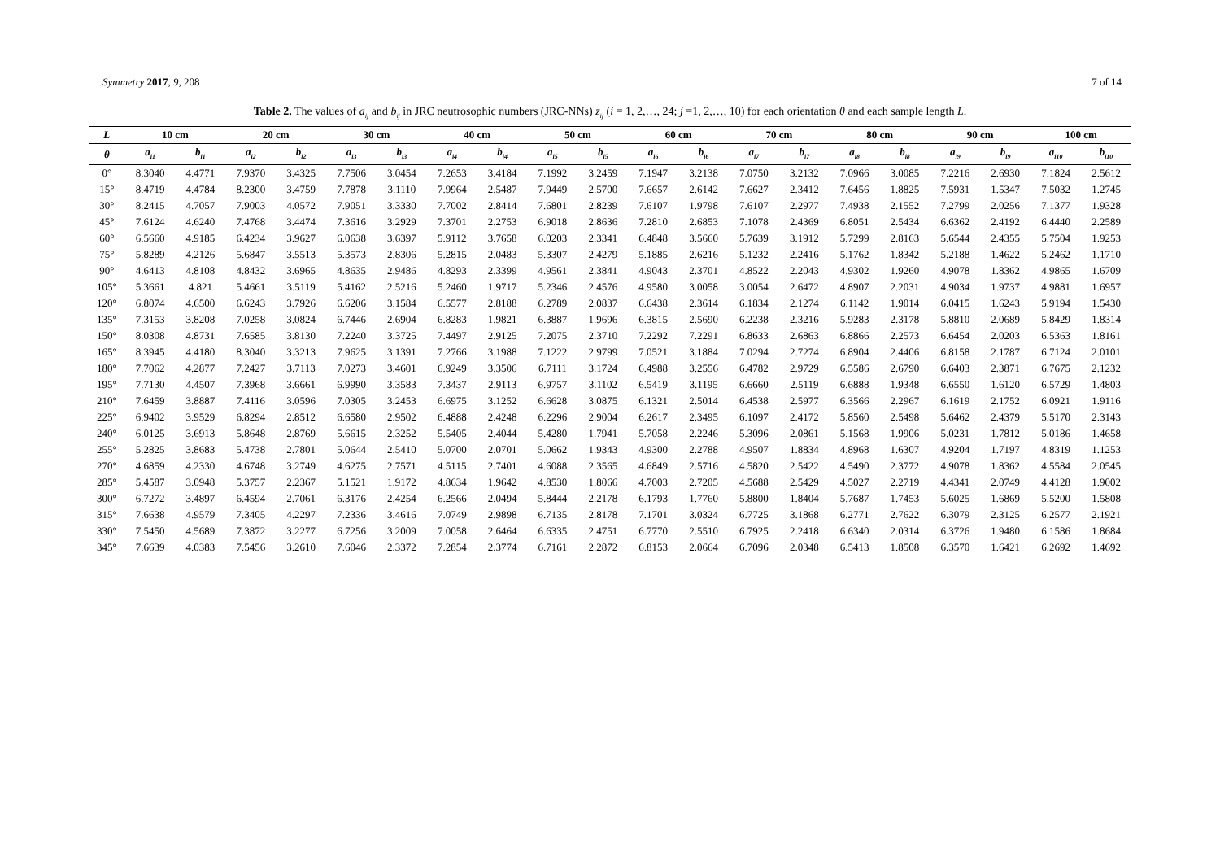Symmetry 2017, 9, 208 7 of 14
Table 2. The values of a<sub>ij</sub> and b<sub>ij</sub> in JRC neutrosophic numbers (JRC-NNs) z<sub>ij</sub> (i = 1, 2,…, 24; j =1, 2,…, 10) for each orientation θ and each sample length L.
| L | 10 cm | | 20 cm | | 30 cm | | 40 cm | | 50 cm | | 60 cm | | 70 cm | | 80 cm | | 90 cm | | 100 cm | |
| --- | --- | --- | --- | --- | --- | --- | --- | --- | --- | --- | --- | --- | --- | --- | --- | --- | --- | --- | --- | --- |
| θ | a<sub>i1</sub> | b<sub>i1</sub> | a<sub>i2</sub> | b<sub>i2</sub> | a<sub>i3</sub> | b<sub>i3</sub> | a<sub>i4</sub> | b<sub>i4</sub> | a<sub>i5</sub> | b<sub>i5</sub> | a<sub>i6</sub> | b<sub>i6</sub> | a<sub>i7</sub> | b<sub>i7</sub> | a<sub>i8</sub> | b<sub>i8</sub> | a<sub>i9</sub> | b<sub>i9</sub> | a<sub>i10</sub> | b<sub>i10</sub> |
| 0° | 8.3040 | 4.4771 | 7.9370 | 3.4325 | 7.7506 | 3.0454 | 7.2653 | 3.4184 | 7.1992 | 3.2459 | 7.1947 | 3.2138 | 7.0750 | 3.2132 | 7.0966 | 3.0085 | 7.2216 | 2.6930 | 7.1824 | 2.5612 |
| 15° | 8.4719 | 4.4784 | 8.2300 | 3.4759 | 7.7878 | 3.1110 | 7.9964 | 2.5487 | 7.9449 | 2.5700 | 7.6657 | 2.6142 | 7.6627 | 2.3412 | 7.6456 | 1.8825 | 7.5931 | 1.5347 | 7.5032 | 1.2745 |
| 30° | 8.2415 | 4.7057 | 7.9003 | 4.0572 | 7.9051 | 3.3330 | 7.7002 | 2.8414 | 7.6801 | 2.8239 | 7.6107 | 1.9798 | 7.6107 | 2.2977 | 7.4938 | 2.1552 | 7.2799 | 2.0256 | 7.1377 | 1.9328 |
| 45° | 7.6124 | 4.6240 | 7.4768 | 3.4474 | 7.3616 | 3.2929 | 7.3701 | 2.2753 | 6.9018 | 2.8636 | 7.2810 | 2.6853 | 7.1078 | 2.4369 | 6.8051 | 2.5434 | 6.6362 | 2.4192 | 6.4440 | 2.2589 |
| 60° | 6.5660 | 4.9185 | 6.4234 | 3.9627 | 6.0638 | 3.6397 | 5.9112 | 3.7658 | 6.0203 | 2.3341 | 6.4848 | 3.5660 | 5.7639 | 3.1912 | 5.7299 | 2.8163 | 5.6544 | 2.4355 | 5.7504 | 1.9253 |
| 75° | 5.8289 | 4.2126 | 5.6847 | 3.5513 | 5.3573 | 2.8306 | 5.2815 | 2.0483 | 5.3307 | 2.4279 | 5.1885 | 2.6216 | 5.1232 | 2.2416 | 5.1762 | 1.8342 | 5.2188 | 1.4622 | 5.2462 | 1.1710 |
| 90° | 4.6413 | 4.8108 | 4.8432 | 3.6965 | 4.8635 | 2.9486 | 4.8293 | 2.3399 | 4.9561 | 2.3841 | 4.9043 | 2.3701 | 4.8522 | 2.2043 | 4.9302 | 1.9260 | 4.9078 | 1.8362 | 4.9865 | 1.6709 |
| 105° | 5.3661 | 4.821 | 5.4661 | 3.5119 | 5.4162 | 2.5216 | 5.2460 | 1.9717 | 5.2346 | 2.4576 | 4.9580 | 3.0058 | 3.0054 | 2.6472 | 4.8907 | 2.2031 | 4.9034 | 1.9737 | 4.9881 | 1.6957 |
| 120° | 6.8074 | 4.6500 | 6.6243 | 3.7926 | 6.6206 | 3.1584 | 6.5577 | 2.8188 | 6.2789 | 2.0837 | 6.6438 | 2.3614 | 6.1834 | 2.1274 | 6.1142 | 1.9014 | 6.0415 | 1.6243 | 5.9194 | 1.5430 |
| 135° | 7.3153 | 3.8208 | 7.0258 | 3.0824 | 6.7446 | 2.6904 | 6.8283 | 1.9821 | 6.3887 | 1.9696 | 6.3815 | 2.5690 | 6.2238 | 2.3216 | 5.9283 | 2.3178 | 5.8810 | 2.0689 | 5.8429 | 1.8314 |
| 150° | 8.0308 | 4.8731 | 7.6585 | 3.8130 | 7.2240 | 3.3725 | 7.4497 | 2.9125 | 7.2075 | 2.3710 | 7.2292 | 7.2291 | 6.8633 | 2.6863 | 6.8866 | 2.2573 | 6.6454 | 2.0203 | 6.5363 | 1.8161 |
| 165° | 8.3945 | 4.4180 | 8.3040 | 3.3213 | 7.9625 | 3.1391 | 7.2766 | 3.1988 | 7.1222 | 2.9799 | 7.0521 | 3.1884 | 7.0294 | 2.7274 | 6.8904 | 2.4406 | 6.8158 | 2.1787 | 6.7124 | 2.0101 |
| 180° | 7.7062 | 4.2877 | 7.2427 | 3.7113 | 7.0273 | 3.4601 | 6.9249 | 3.3506 | 6.7111 | 3.1724 | 6.4988 | 3.2556 | 6.4782 | 2.9729 | 6.5586 | 2.6790 | 6.6403 | 2.3871 | 6.7675 | 2.1232 |
| 195° | 7.7130 | 4.4507 | 7.3968 | 3.6661 | 6.9990 | 3.3583 | 7.3437 | 2.9113 | 6.9757 | 3.1102 | 6.5419 | 3.1195 | 6.6660 | 2.5119 | 6.6888 | 1.9348 | 6.6550 | 1.6120 | 6.5729 | 1.4803 |
| 210° | 7.6459 | 3.8887 | 7.4116 | 3.0596 | 7.0305 | 3.2453 | 6.6975 | 3.1252 | 6.6628 | 3.0875 | 6.1321 | 2.5014 | 6.4538 | 2.5977 | 6.3566 | 2.2967 | 6.1619 | 2.1752 | 6.0921 | 1.9116 |
| 225° | 6.9402 | 3.9529 | 6.8294 | 2.8512 | 6.6580 | 2.9502 | 6.4888 | 2.4248 | 6.2296 | 2.9004 | 6.2617 | 2.3495 | 6.1097 | 2.4172 | 5.8560 | 2.5498 | 5.6462 | 2.4379 | 5.5170 | 2.3143 |
| 240° | 6.0125 | 3.6913 | 5.8648 | 2.8769 | 5.6615 | 2.3252 | 5.5405 | 2.4044 | 5.4280 | 1.7941 | 5.7058 | 2.2246 | 5.3096 | 2.0861 | 5.1568 | 1.9906 | 5.0231 | 1.7812 | 5.0186 | 1.4658 |
| 255° | 5.2825 | 3.8683 | 5.4738 | 2.7801 | 5.0644 | 2.5410 | 5.0700 | 2.0701 | 5.0662 | 1.9343 | 4.9300 | 2.2788 | 4.9507 | 1.8834 | 4.8968 | 1.6307 | 4.9204 | 1.7197 | 4.8319 | 1.1253 |
| 270° | 4.6859 | 4.2330 | 4.6748 | 3.2749 | 4.6275 | 2.7571 | 4.5115 | 2.7401 | 4.6088 | 2.3565 | 4.6849 | 2.5716 | 4.5820 | 2.5422 | 4.5490 | 2.3772 | 4.9078 | 1.8362 | 4.5584 | 2.0545 |
| 285° | 5.4587 | 3.0948 | 5.3757 | 2.2367 | 5.1521 | 1.9172 | 4.8634 | 1.9642 | 4.8530 | 1.8066 | 4.7003 | 2.7205 | 4.5688 | 2.5429 | 4.5027 | 2.2719 | 4.4341 | 2.0749 | 4.4128 | 1.9002 |
| 300° | 6.7272 | 3.4897 | 6.4594 | 2.7061 | 6.3176 | 2.4254 | 6.2566 | 2.0494 | 5.8444 | 2.2178 | 6.1793 | 1.7760 | 5.8800 | 1.8404 | 5.7687 | 1.7453 | 5.6025 | 1.6869 | 5.5200 | 1.5808 |
| 315° | 7.6638 | 4.9579 | 7.3405 | 4.2297 | 7.2336 | 3.4616 | 7.0749 | 2.9898 | 6.7135 | 2.8178 | 7.1701 | 3.0324 | 6.7725 | 3.1868 | 6.2771 | 2.7622 | 6.3079 | 2.3125 | 6.2577 | 2.1921 |
| 330° | 7.5450 | 4.5689 | 7.3872 | 3.2277 | 6.7256 | 3.2009 | 7.0058 | 2.6464 | 6.6335 | 2.4751 | 6.7770 | 2.5510 | 6.7925 | 2.2418 | 6.6340 | 2.0314 | 6.3726 | 1.9480 | 6.1586 | 1.8684 |
| 345° | 7.6639 | 4.0383 | 7.5456 | 3.2610 | 7.6046 | 2.3372 | 7.2854 | 2.3774 | 6.7161 | 2.2872 | 6.8153 | 2.0664 | 6.7096 | 2.0348 | 6.5413 | 1.8508 | 6.3570 | 1.6421 | 6.2692 | 1.4692 |